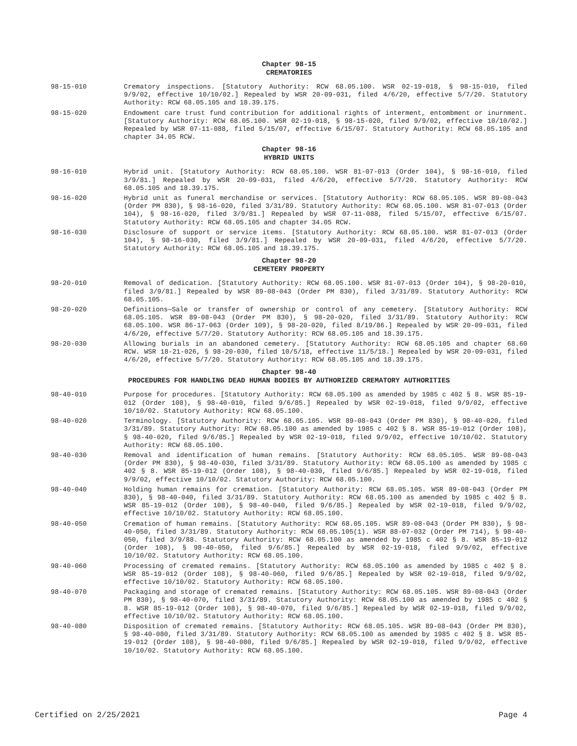Chapter 98-15
CREMATORIES
98-15-010 Crematory inspections. [Statutory Authority: RCW 68.05.100. WSR 02-19-018, § 98-15-010, filed 9/9/02, effective 10/10/02.] Repealed by WSR 20-09-031, filed 4/6/20, effective 5/7/20. Statutory Authority: RCW 68.05.105 and 18.39.175.
98-15-020 Endowment care trust fund contribution for additional rights of interment, entombment or inurnment. [Statutory Authority: RCW 68.05.100. WSR 02-19-018, § 98-15-020, filed 9/9/02, effective 10/10/02.] Repealed by WSR 07-11-088, filed 5/15/07, effective 6/15/07. Statutory Authority: RCW 68.05.105 and chapter 34.05 RCW.
Chapter 98-16
HYBRID UNITS
98-16-010 Hybrid unit. [Statutory Authority: RCW 68.05.100. WSR 81-07-013 (Order 104), § 98-16-010, filed 3/9/81.] Repealed by WSR 20-09-031, filed 4/6/20, effective 5/7/20. Statutory Authority: RCW 68.05.105 and 18.39.175.
98-16-020 Hybrid unit as funeral merchandise or services. [Statutory Authority: RCW 68.05.105. WSR 89-08-043 (Order PM 830), § 98-16-020, filed 3/31/89. Statutory Authority: RCW 68.05.100. WSR 81-07-013 (Order 104), § 98-16-020, filed 3/9/81.] Repealed by WSR 07-11-088, filed 5/15/07, effective 6/15/07. Statutory Authority: RCW 68.05.105 and chapter 34.05 RCW.
98-16-030 Disclosure of support or service items. [Statutory Authority: RCW 68.05.100. WSR 81-07-013 (Order 104), § 98-16-030, filed 3/9/81.] Repealed by WSR 20-09-031, filed 4/6/20, effective 5/7/20. Statutory Authority: RCW 68.05.105 and 18.39.175.
Chapter 98-20
CEMETERY PROPERTY
98-20-010 Removal of dedication. [Statutory Authority: RCW 68.05.100. WSR 81-07-013 (Order 104), § 98-20-010, filed 3/9/81.] Repealed by WSR 89-08-043 (Order PM 830), filed 3/31/89. Statutory Authority: RCW 68.05.105.
98-20-020 Definitions—Sale or transfer of ownership or control of any cemetery. [Statutory Authority: RCW 68.05.105. WSR 89-08-043 (Order PM 830), § 98-20-020, filed 3/31/89. Statutory Authority: RCW 68.05.100. WSR 86-17-063 (Order 109), § 98-20-020, filed 8/19/86.] Repealed by WSR 20-09-031, filed 4/6/20, effective 5/7/20. Statutory Authority: RCW 68.05.105 and 18.39.175.
98-20-030 Allowing burials in an abandoned cemetery. [Statutory Authority: RCW 68.05.105 and chapter 68.60 RCW. WSR 18-21-026, § 98-20-030, filed 10/5/18, effective 11/5/18.] Repealed by WSR 20-09-031, filed 4/6/20, effective 5/7/20. Statutory Authority: RCW 68.05.105 and 18.39.175.
Chapter 98-40
PROCEDURES FOR HANDLING DEAD HUMAN BODIES BY AUTHORIZED CREMATORY AUTHORITIES
98-40-010 Purpose for procedures. [Statutory Authority: RCW 68.05.100 as amended by 1985 c 402 § 8. WSR 85-19-012 (Order 108), § 98-40-010, filed 9/6/85.] Repealed by WSR 02-19-018, filed 9/9/02, effective 10/10/02. Statutory Authority: RCW 68.05.100.
98-40-020 Terminology. [Statutory Authority: RCW 68.05.105. WSR 89-08-043 (Order PM 830), § 98-40-020, filed 3/31/89. Statutory Authority: RCW 68.05.100 as amended by 1985 c 402 § 8. WSR 85-19-012 (Order 108), § 98-40-020, filed 9/6/85.] Repealed by WSR 02-19-018, filed 9/9/02, effective 10/10/02. Statutory Authority: RCW 68.05.100.
98-40-030 Removal and identification of human remains. [Statutory Authority: RCW 68.05.105. WSR 89-08-043 (Order PM 830), § 98-40-030, filed 3/31/89. Statutory Authority: RCW 68.05.100 as amended by 1985 c 402 § 8. WSR 85-19-012 (Order 108), § 98-40-030, filed 9/6/85.] Repealed by WSR 02-19-018, filed 9/9/02, effective 10/10/02. Statutory Authority: RCW 68.05.100.
98-40-040 Holding human remains for cremation. [Statutory Authority: RCW 68.05.105. WSR 89-08-043 (Order PM 830), § 98-40-040, filed 3/31/89. Statutory Authority: RCW 68.05.100 as amended by 1985 c 402 § 8. WSR 85-19-012 (Order 108), § 98-40-040, filed 9/6/85.] Repealed by WSR 02-19-018, filed 9/9/02, effective 10/10/02. Statutory Authority: RCW 68.05.100.
98-40-050 Cremation of human remains. [Statutory Authority: RCW 68.05.105. WSR 89-08-043 (Order PM 830), § 98-40-050, filed 3/31/89. Statutory Authority: RCW 68.05.105(1). WSR 88-07-032 (Order PM 714), § 98-40-050, filed 3/9/88. Statutory Authority: RCW 68.05.100 as amended by 1985 c 402 § 8. WSR 85-19-012 (Order 108), § 98-40-050, filed 9/6/85.] Repealed by WSR 02-19-018, filed 9/9/02, effective 10/10/02. Statutory Authority: RCW 68.05.100.
98-40-060 Processing of cremated remains. [Statutory Authority: RCW 68.05.100 as amended by 1985 c 402 § 8. WSR 85-19-012 (Order 108), § 98-40-060, filed 9/6/85.] Repealed by WSR 02-19-018, filed 9/9/02, effective 10/10/02. Statutory Authority: RCW 68.05.100.
98-40-070 Packaging and storage of cremated remains. [Statutory Authority: RCW 68.05.105. WSR 89-08-043 (Order PM 830), § 98-40-070, filed 3/31/89. Statutory Authority: RCW 68.05.100 as amended by 1985 c 402 § 8. WSR 85-19-012 (Order 108), § 98-40-070, filed 9/6/85.] Repealed by WSR 02-19-018, filed 9/9/02, effective 10/10/02. Statutory Authority: RCW 68.05.100.
98-40-080 Disposition of cremated remains. [Statutory Authority: RCW 68.05.105. WSR 89-08-043 (Order PM 830), § 98-40-080, filed 3/31/89. Statutory Authority: RCW 68.05.100 as amended by 1985 c 402 § 8. WSR 85-19-012 (Order 108), § 98-40-080, filed 9/6/85.] Repealed by WSR 02-19-018, filed 9/9/02, effective 10/10/02. Statutory Authority: RCW 68.05.100.
Certified on 2/25/2021 Page 4